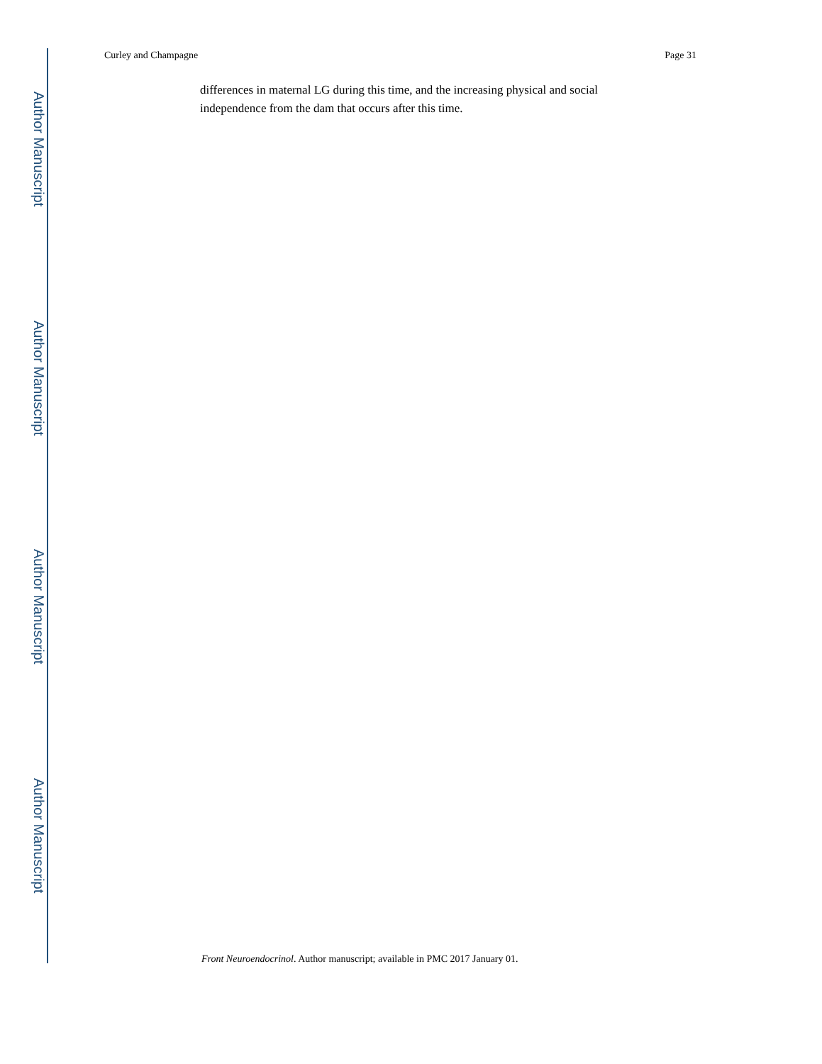Author Manuscript
Author Manuscript
Author Manuscript
Author Manuscript
Curley and Champagne Page 31
differences in maternal LG during this time, and the increasing physical and social independence from the dam that occurs after this time.
Front Neuroendocrinol. Author manuscript; available in PMC 2017 January 01.